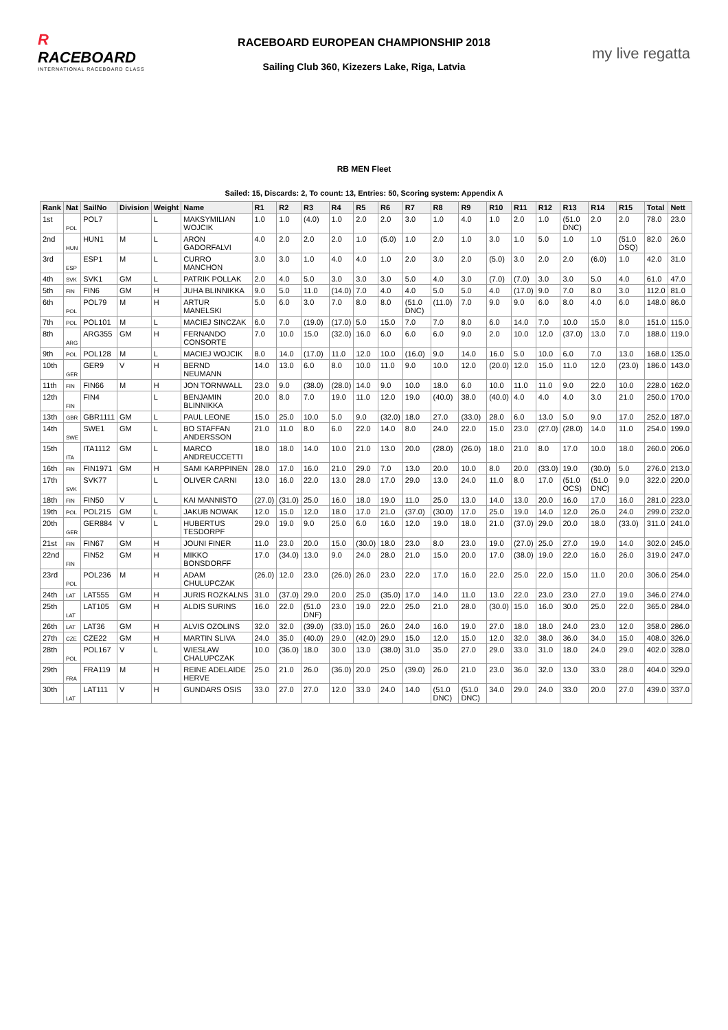R
RACEBOARD
INTERNATIONAL RACEBOARD CLASS
RACEBOARD EUROPEAN CHAMPIONSHIP 2018
Sailing Club 360, Kizezers Lake, Riga, Latvia
my live regatta
RB MEN Fleet
Sailed: 15, Discards: 2, To count: 13, Entries: 50, Scoring system: Appendix A
| Rank | Nat | SailNo | Division | Weight | Name | R1 | R2 | R3 | R4 | R5 | R6 | R7 | R8 | R9 | R10 | R11 | R12 | R13 | R14 | R15 | Total | Nett |
| --- | --- | --- | --- | --- | --- | --- | --- | --- | --- | --- | --- | --- | --- | --- | --- | --- | --- | --- | --- | --- | --- | --- |
| 1st | POL | POL7 | | L | MAKSYMILIAN WOJCIK | 1.0 | 1.0 | (4.0) | 1.0 | 2.0 | 2.0 | 3.0 | 1.0 | 4.0 | 1.0 | 2.0 | 1.0 | (51.0 DNC) | 2.0 | 2.0 | 78.0 | 23.0 |
| 2nd | HUN | HUN1 | M | L | ARON GADORFALVI | 4.0 | 2.0 | 2.0 | 2.0 | 1.0 | (5.0) | 1.0 | 2.0 | 1.0 | 3.0 | 1.0 | 5.0 | 1.0 | 1.0 | (51.0 DSQ) | 82.0 | 26.0 |
| 3rd | ESP | ESP1 | M | L | CURRO MANCHON | 3.0 | 3.0 | 1.0 | 4.0 | 4.0 | 1.0 | 2.0 | 3.0 | 2.0 | (5.0) | 3.0 | 2.0 | 2.0 | (6.0) | 1.0 | 42.0 | 31.0 |
| 4th | SVK | SVK1 | GM | L | PATRIK POLLAK | 2.0 | 4.0 | 5.0 | 3.0 | 3.0 | 3.0 | 5.0 | 4.0 | 3.0 | (7.0) | (7.0) | 3.0 | 3.0 | 5.0 | 4.0 | 61.0 | 47.0 |
| 5th | FIN | FIN6 | GM | H | JUHA BLINNIKKA | 9.0 | 5.0 | 11.0 | (14.0) | 7.0 | 4.0 | 4.0 | 5.0 | 5.0 | 4.0 | (17.0) | 9.0 | 7.0 | 8.0 | 3.0 | 112.0 | 81.0 |
| 6th | POL | POL79 | M | H | ARTUR MANELSKI | 5.0 | 6.0 | 3.0 | 7.0 | 8.0 | 8.0 | (51.0 DNC) | (11.0) | 7.0 | 9.0 | 9.0 | 6.0 | 8.0 | 4.0 | 6.0 | 148.0 | 86.0 |
| 7th | POL | POL101 | M | L | MACIEJ SINCZAK | 6.0 | 7.0 | (19.0) | (17.0) | 5.0 | 15.0 | 7.0 | 7.0 | 8.0 | 6.0 | 14.0 | 7.0 | 10.0 | 15.0 | 8.0 | 151.0 | 115.0 |
| 8th | ARG | ARG355 | GM | H | FERNANDO CONSORTE | 7.0 | 10.0 | 15.0 | (32.0) | 16.0 | 6.0 | 6.0 | 6.0 | 9.0 | 2.0 | 10.0 | 12.0 | (37.0) | 13.0 | 7.0 | 188.0 | 119.0 |
| 9th | POL | POL128 | M | L | MACIEJ WOJCIK | 8.0 | 14.0 | (17.0) | 11.0 | 12.0 | 10.0 | (16.0) | 9.0 | 14.0 | 16.0 | 5.0 | 10.0 | 6.0 | 7.0 | 13.0 | 168.0 | 135.0 |
| 10th | GER | GER9 | V | H | BERND NEUMANN | 14.0 | 13.0 | 6.0 | 8.0 | 10.0 | 11.0 | 9.0 | 10.0 | 12.0 | (20.0) | 12.0 | 15.0 | 11.0 | 12.0 | (23.0) | 186.0 | 143.0 |
| 11th | FIN | FIN66 | M | H | JON TORNWALL | 23.0 | 9.0 | (38.0) | (28.0) | 14.0 | 9.0 | 10.0 | 18.0 | 6.0 | 10.0 | 11.0 | 11.0 | 9.0 | 22.0 | 10.0 | 228.0 | 162.0 |
| 12th | FIN | FIN4 | | L | BENJAMIN BLINNIKKA | 20.0 | 8.0 | 7.0 | 19.0 | 11.0 | 12.0 | 19.0 | (40.0) | 38.0 | (40.0) | 4.0 | 4.0 | 4.0 | 3.0 | 21.0 | 250.0 | 170.0 |
| 13th | GBR | GBR1111 | GM | L | PAUL LEONE | 15.0 | 25.0 | 10.0 | 5.0 | 9.0 | (32.0) | 18.0 | 27.0 | (33.0) | 28.0 | 6.0 | 13.0 | 5.0 | 9.0 | 17.0 | 252.0 | 187.0 |
| 14th | SWE | SWE1 | GM | L | BO STAFFAN ANDERSSON | 21.0 | 11.0 | 8.0 | 6.0 | 22.0 | 14.0 | 8.0 | 24.0 | 22.0 | 15.0 | 23.0 | (27.0) | (28.0) | 14.0 | 11.0 | 254.0 | 199.0 |
| 15th | ITA | ITA1112 | GM | L | MARCO ANDREUCCETTI | 18.0 | 18.0 | 14.0 | 10.0 | 21.0 | 13.0 | 20.0 | (28.0) | (26.0) | 18.0 | 21.0 | 8.0 | 17.0 | 10.0 | 18.0 | 260.0 | 206.0 |
| 16th | FIN | FIN1971 | GM | H | SAMI KARPPINEN | 28.0 | 17.0 | 16.0 | 21.0 | 29.0 | 7.0 | 13.0 | 20.0 | 10.0 | 8.0 | 20.0 | (33.0) | 19.0 | (30.0) | 5.0 | 276.0 | 213.0 |
| 17th | SVK | SVK77 | | L | OLIVER CARNI | 13.0 | 16.0 | 22.0 | 13.0 | 28.0 | 17.0 | 29.0 | 13.0 | 24.0 | 11.0 | 8.0 | 17.0 | (51.0 OCS) | (51.0 DNC) | 9.0 | 322.0 | 220.0 |
| 18th | FIN | FIN50 | V | L | KAI MANNISTO | (27.0) | (31.0) | 25.0 | 16.0 | 18.0 | 19.0 | 11.0 | 25.0 | 13.0 | 14.0 | 13.0 | 20.0 | 16.0 | 17.0 | 16.0 | 281.0 | 223.0 |
| 19th | POL | POL215 | GM | L | JAKUB NOWAK | 12.0 | 15.0 | 12.0 | 18.0 | 17.0 | 21.0 | (37.0) | (30.0) | 17.0 | 25.0 | 19.0 | 14.0 | 12.0 | 26.0 | 24.0 | 299.0 | 232.0 |
| 20th | GER | GER884 | V | L | HUBERTUS TESDORPF | 29.0 | 19.0 | 9.0 | 25.0 | 6.0 | 16.0 | 12.0 | 19.0 | 18.0 | 21.0 | (37.0) | 29.0 | 20.0 | 18.0 | (33.0) | 311.0 | 241.0 |
| 21st | FIN | FIN67 | GM | H | JOUNI FINER | 11.0 | 23.0 | 20.0 | 15.0 | (30.0) | 18.0 | 23.0 | 8.0 | 23.0 | 19.0 | (27.0) | 25.0 | 27.0 | 19.0 | 14.0 | 302.0 | 245.0 |
| 22nd | FIN | FIN52 | GM | H | MIKKO BONSDORFF | 17.0 | (34.0) | 13.0 | 9.0 | 24.0 | 28.0 | 21.0 | 15.0 | 20.0 | 17.0 | (38.0) | 19.0 | 22.0 | 16.0 | 26.0 | 319.0 | 247.0 |
| 23rd | POL | POL236 | M | H | ADAM CHULUPCZAK | (26.0) | 12.0 | 23.0 | (26.0) | 26.0 | 23.0 | 22.0 | 17.0 | 16.0 | 22.0 | 25.0 | 22.0 | 15.0 | 11.0 | 20.0 | 306.0 | 254.0 |
| 24th | LAT | LAT555 | GM | H | JURIS ROZKALNS | 31.0 | (37.0) | 29.0 | 20.0 | 25.0 | (35.0) | 17.0 | 14.0 | 11.0 | 13.0 | 22.0 | 23.0 | 23.0 | 27.0 | 19.0 | 346.0 | 274.0 |
| 25th | LAT | LAT105 | GM | H | ALDIS SURINS | 16.0 | 22.0 | (51.0 DNF) | 23.0 | 19.0 | 22.0 | 25.0 | 21.0 | 28.0 | (30.0) | 15.0 | 16.0 | 30.0 | 25.0 | 22.0 | 365.0 | 284.0 |
| 26th | LAT | LAT36 | GM | H | ALVIS OZOLINS | 32.0 | 32.0 | (39.0) | (33.0) | 15.0 | 26.0 | 24.0 | 16.0 | 19.0 | 27.0 | 18.0 | 18.0 | 24.0 | 23.0 | 12.0 | 358.0 | 286.0 |
| 27th | CZE | CZE22 | GM | H | MARTIN SLIVA | 24.0 | 35.0 | (40.0) | 29.0 | (42.0) | 29.0 | 15.0 | 12.0 | 15.0 | 12.0 | 32.0 | 38.0 | 36.0 | 34.0 | 15.0 | 408.0 | 326.0 |
| 28th | POL | POL167 | V | L | WIESLAW CHALUPCZAK | 10.0 | (36.0) | 18.0 | 30.0 | 13.0 | (38.0) | 31.0 | 35.0 | 27.0 | 29.0 | 33.0 | 31.0 | 18.0 | 24.0 | 29.0 | 402.0 | 328.0 |
| 29th | FRA | FRA119 | M | H | REINE ADELAIDE HERVE | 25.0 | 21.0 | 26.0 | (36.0) | 20.0 | 25.0 | (39.0) | 26.0 | 21.0 | 23.0 | 36.0 | 32.0 | 13.0 | 33.0 | 28.0 | 404.0 | 329.0 |
| 30th | LAT | LAT111 | V | H | GUNDARS OSIS | 33.0 | 27.0 | 27.0 | 12.0 | 33.0 | 24.0 | 14.0 | (51.0 DNC) | (51.0 DNC) | 34.0 | 29.0 | 24.0 | 33.0 | 20.0 | 27.0 | 439.0 | 337.0 |